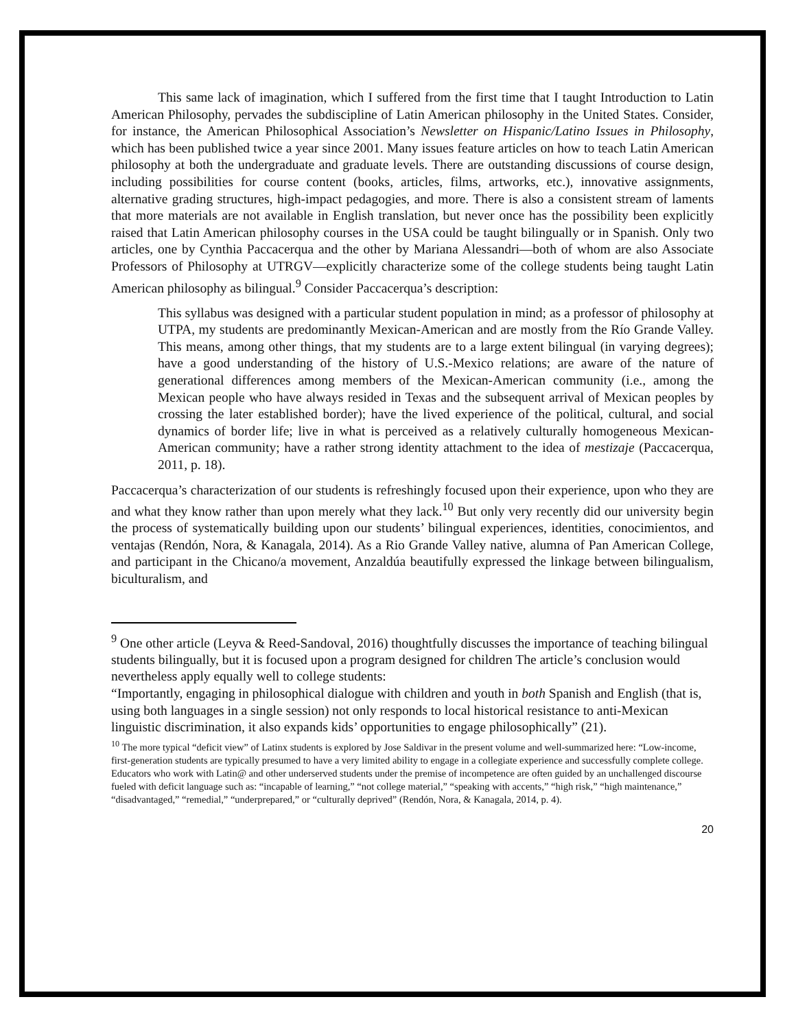This same lack of imagination, which I suffered from the first time that I taught Introduction to Latin American Philosophy, pervades the subdiscipline of Latin American philosophy in the United States. Consider, for instance, the American Philosophical Association’s Newsletter on Hispanic/Latino Issues in Philosophy, which has been published twice a year since 2001. Many issues feature articles on how to teach Latin American philosophy at both the undergraduate and graduate levels. There are outstanding discussions of course design, including possibilities for course content (books, articles, films, artworks, etc.), innovative assignments, alternative grading structures, high-impact pedagogies, and more. There is also a consistent stream of laments that more materials are not available in English translation, but never once has the possibility been explicitly raised that Latin American philosophy courses in the USA could be taught bilingually or in Spanish. Only two articles, one by Cynthia Paccacerqua and the other by Mariana Alessandri—both of whom are also Associate Professors of Philosophy at UTRGV—explicitly characterize some of the college students being taught Latin American philosophy as bilingual.<sup>9</sup> Consider Paccacerqua’s description:
This syllabus was designed with a particular student population in mind; as a professor of philosophy at UTPA, my students are predominantly Mexican-American and are mostly from the Río Grande Valley. This means, among other things, that my students are to a large extent bilingual (in varying degrees); have a good understanding of the history of U.S.-Mexico relations; are aware of the nature of generational differences among members of the Mexican-American community (i.e., among the Mexican people who have always resided in Texas and the subsequent arrival of Mexican peoples by crossing the later established border); have the lived experience of the political, cultural, and social dynamics of border life; live in what is perceived as a relatively culturally homogeneous Mexican-American community; have a rather strong identity attachment to the idea of mestizaje (Paccacerqua, 2011, p. 18).
Paccacerqua’s characterization of our students is refreshingly focused upon their experience, upon who they are and what they know rather than upon merely what they lack.<sup>10</sup> But only very recently did our university begin the process of systematically building upon our students’ bilingual experiences, identities, conocimientos, and ventajas (Rendón, Nora, & Kanagala, 2014). As a Rio Grande Valley native, alumna of Pan American College, and participant in the Chicano/a movement, Anzaldúa beautifully expressed the linkage between bilingualism, biculturalism, and
<sup>9</sup> One other article (Leyva & Reed-Sandoval, 2016) thoughtfully discusses the importance of teaching bilingual students bilingually, but it is focused upon a program designed for children The article’s conclusion would nevertheless apply equally well to college students:
“Importantly, engaging in philosophical dialogue with children and youth in both Spanish and English (that is, using both languages in a single session) not only responds to local historical resistance to anti-Mexican linguistic discrimination, it also expands kids’ opportunities to engage philosophically” (21).
<sup>10</sup> The more typical “deficit view” of Latinx students is explored by Jose Saldivar in the present volume and well-summarized here: “Low-income, first-generation students are typically presumed to have a very limited ability to engage in a collegiate experience and successfully complete college. Educators who work with Latin@ and other underserved students under the premise of incompetence are often guided by an unchallenged discourse fueled with deficit language such as: “incapable of learning,” “not college material,” “speaking with accents,” “high risk,” “high maintenance,” “disadvantaged,” “remedial,” “underprepared,” or “culturally deprived” (Rendón, Nora, & Kanagala, 2014, p. 4).
20